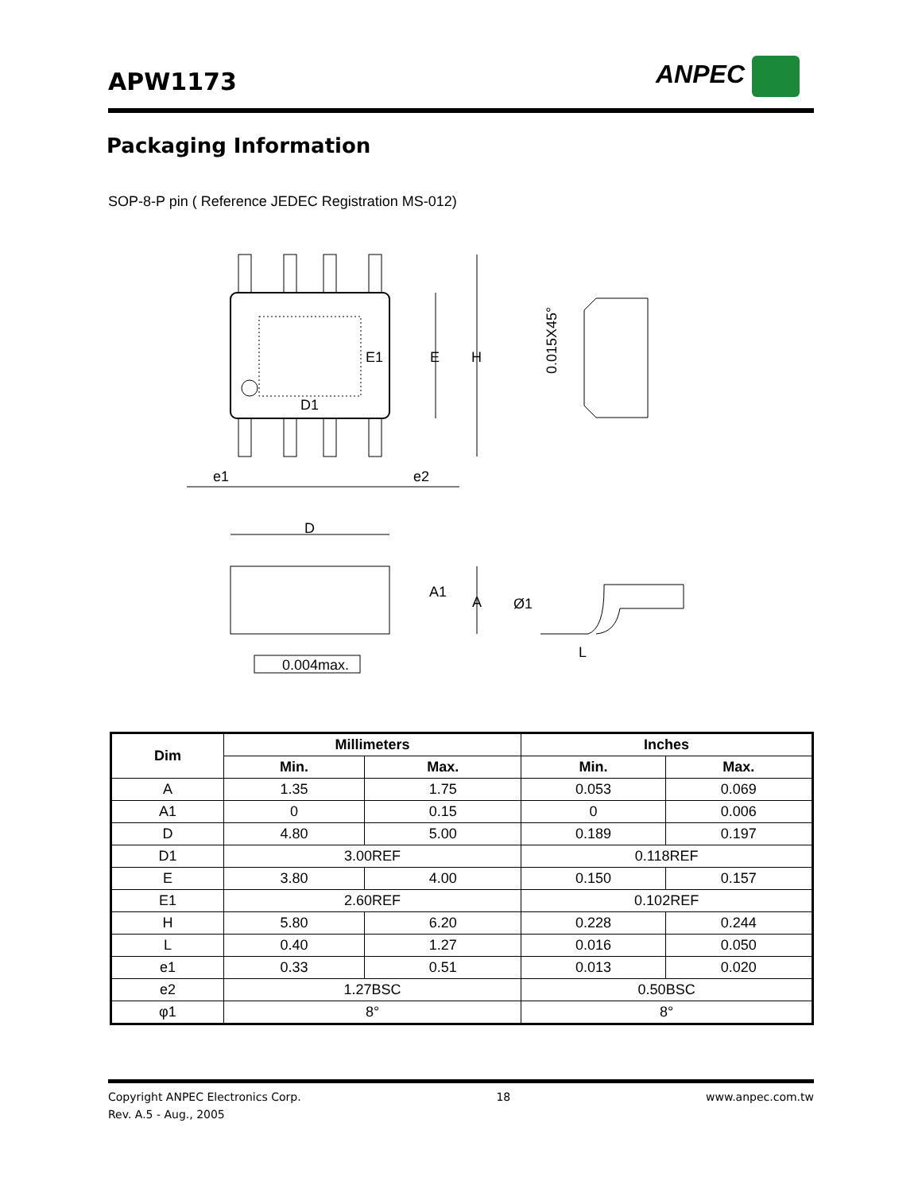APW1173 ANPEC
Packaging Information
SOP-8-P pin ( Reference JEDEC Registration MS-012)
E1
E
H
D1
e1
e2
D
A1
A
Ø1
L
0.015X45°
0.004max.
| Dim | Millimeters | | Inches | |
| --- | --- | --- | --- | --- |
| | Min. | Max. | Min. | Max. |
| A | 1.35 | 1.75 | 0.053 | 0.069 |
| A1 | 0 | 0.15 | 0 | 0.006 |
| D | 4.80 | 5.00 | 0.189 | 0.197 |
| D1 | 3.00REF | | 0.118REF | |
| E | 3.80 | 4.00 | 0.150 | 0.157 |
| E1 | 2.60REF | | 0.102REF | |
| H | 5.80 | 6.20 | 0.228 | 0.244 |
| L | 0.40 | 1.27 | 0.016 | 0.050 |
| e1 | 0.33 | 0.51 | 0.013 | 0.020 |
| e2 | 1.27BSC | | 0.50BSC | |
| φ1 | 8° | | 8° | |
Copyright ANPEC Electronics Corp.
Rev. A.5 - Aug., 2005
18 www.anpec.com.tw